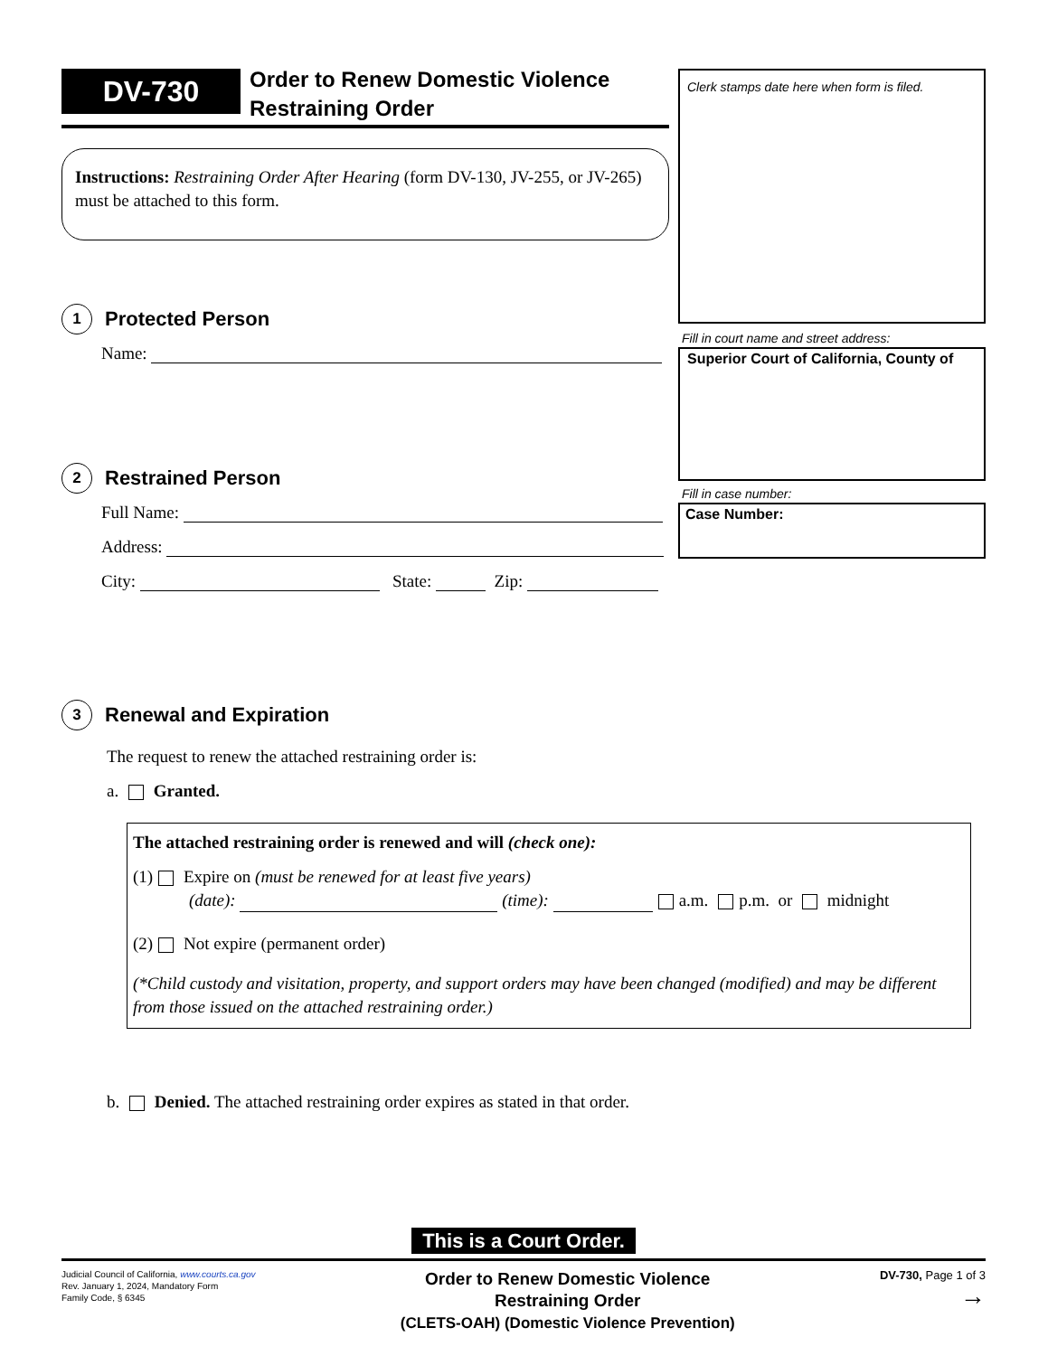DV-730
Order to Renew Domestic Violence
Restraining Order
Instructions: Restraining Order After Hearing (form DV-130, JV-255, or JV-265) must be attached to this form.
1
Protected Person
Name:
2
Restrained Person
Full Name:
Address:
City: State: Zip:
Clerk stamps date here when form is filed.
Fill in court name and street address:
Superior Court of California, County of
Fill in case number:
Case Number:
3
Renewal and Expiration
The request to renew the attached restraining order is:
a. Granted.
The attached restraining order is renewed and will (check one):
(1) Expire on (must be renewed for at least five years)
(date): (time): a.m. p.m. or midnight
(2) Not expire (permanent order)
(*Child custody and visitation, property, and support orders may have been changed (modified) and may be different from those issued on the attached restraining order.)
b. Denied. The attached restraining order expires as stated in that order.
This is a Court Order.
Judicial Council of California, www.courts.ca.gov
Rev. January 1, 2024, Mandatory Form
Family Code, § 6345
Order to Renew Domestic Violence
Restraining Order
(CLETS-OAH) (Domestic Violence Prevention)
DV-730, Page 1 of 3
→